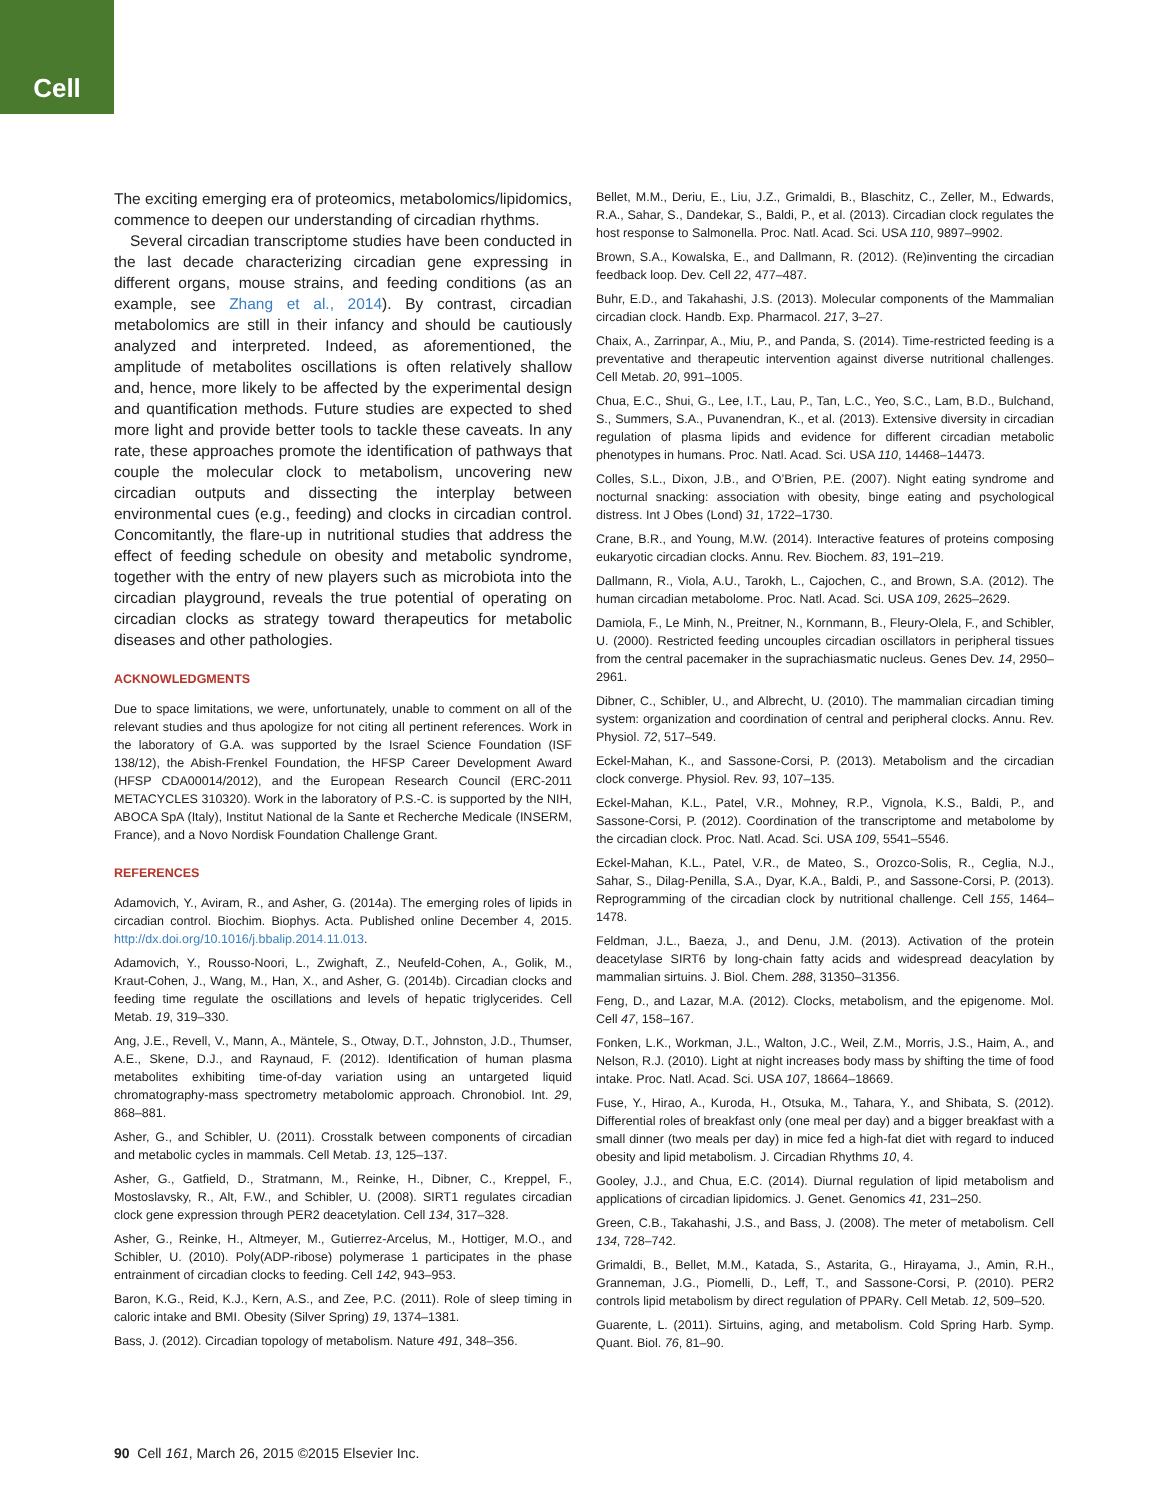Cell
The exciting emerging era of proteomics, metabolomics/lipidomics, commence to deepen our understanding of circadian rhythms.
Several circadian transcriptome studies have been conducted in the last decade characterizing circadian gene expressing in different organs, mouse strains, and feeding conditions (as an example, see Zhang et al., 2014). By contrast, circadian metabolomics are still in their infancy and should be cautiously analyzed and interpreted. Indeed, as aforementioned, the amplitude of metabolites oscillations is often relatively shallow and, hence, more likely to be affected by the experimental design and quantification methods. Future studies are expected to shed more light and provide better tools to tackle these caveats. In any rate, these approaches promote the identification of pathways that couple the molecular clock to metabolism, uncovering new circadian outputs and dissecting the interplay between environmental cues (e.g., feeding) and clocks in circadian control. Concomitantly, the flare-up in nutritional studies that address the effect of feeding schedule on obesity and metabolic syndrome, together with the entry of new players such as microbiota into the circadian playground, reveals the true potential of operating on circadian clocks as strategy toward therapeutics for metabolic diseases and other pathologies.
ACKNOWLEDGMENTS
Due to space limitations, we were, unfortunately, unable to comment on all of the relevant studies and thus apologize for not citing all pertinent references. Work in the laboratory of G.A. was supported by the Israel Science Foundation (ISF 138/12), the Abish-Frenkel Foundation, the HFSP Career Development Award (HFSP CDA00014/2012), and the European Research Council (ERC-2011 METACYCLES 310320). Work in the laboratory of P.S.-C. is supported by the NIH, ABOCA SpA (Italy), Institut National de la Sante et Recherche Medicale (INSERM, France), and a Novo Nordisk Foundation Challenge Grant.
REFERENCES
Adamovich, Y., Aviram, R., and Asher, G. (2014a). The emerging roles of lipids in circadian control. Biochim. Biophys. Acta. Published online December 4, 2015. http://dx.doi.org/10.1016/j.bbalip.2014.11.013.
Adamovich, Y., Rousso-Noori, L., Zwighaft, Z., Neufeld-Cohen, A., Golik, M., Kraut-Cohen, J., Wang, M., Han, X., and Asher, G. (2014b). Circadian clocks and feeding time regulate the oscillations and levels of hepatic triglycerides. Cell Metab. 19, 319–330.
Ang, J.E., Revell, V., Mann, A., Mäntele, S., Otway, D.T., Johnston, J.D., Thumser, A.E., Skene, D.J., and Raynaud, F. (2012). Identification of human plasma metabolites exhibiting time-of-day variation using an untargeted liquid chromatography-mass spectrometry metabolomic approach. Chronobiol. Int. 29, 868–881.
Asher, G., and Schibler, U. (2011). Crosstalk between components of circadian and metabolic cycles in mammals. Cell Metab. 13, 125–137.
Asher, G., Gatfield, D., Stratmann, M., Reinke, H., Dibner, C., Kreppel, F., Mostoslavsky, R., Alt, F.W., and Schibler, U. (2008). SIRT1 regulates circadian clock gene expression through PER2 deacetylation. Cell 134, 317–328.
Asher, G., Reinke, H., Altmeyer, M., Gutierrez-Arcelus, M., Hottiger, M.O., and Schibler, U. (2010). Poly(ADP-ribose) polymerase 1 participates in the phase entrainment of circadian clocks to feeding. Cell 142, 943–953.
Baron, K.G., Reid, K.J., Kern, A.S., and Zee, P.C. (2011). Role of sleep timing in caloric intake and BMI. Obesity (Silver Spring) 19, 1374–1381.
Bass, J. (2012). Circadian topology of metabolism. Nature 491, 348–356.
Bellet, M.M., Deriu, E., Liu, J.Z., Grimaldi, B., Blaschitz, C., Zeller, M., Edwards, R.A., Sahar, S., Dandekar, S., Baldi, P., et al. (2013). Circadian clock regulates the host response to Salmonella. Proc. Natl. Acad. Sci. USA 110, 9897–9902.
Brown, S.A., Kowalska, E., and Dallmann, R. (2012). (Re)inventing the circadian feedback loop. Dev. Cell 22, 477–487.
Buhr, E.D., and Takahashi, J.S. (2013). Molecular components of the Mammalian circadian clock. Handb. Exp. Pharmacol. 217, 3–27.
Chaix, A., Zarrinpar, A., Miu, P., and Panda, S. (2014). Time-restricted feeding is a preventative and therapeutic intervention against diverse nutritional challenges. Cell Metab. 20, 991–1005.
Chua, E.C., Shui, G., Lee, I.T., Lau, P., Tan, L.C., Yeo, S.C., Lam, B.D., Bulchand, S., Summers, S.A., Puvanendran, K., et al. (2013). Extensive diversity in circadian regulation of plasma lipids and evidence for different circadian metabolic phenotypes in humans. Proc. Natl. Acad. Sci. USA 110, 14468–14473.
Colles, S.L., Dixon, J.B., and O’Brien, P.E. (2007). Night eating syndrome and nocturnal snacking: association with obesity, binge eating and psychological distress. Int J Obes (Lond) 31, 1722–1730.
Crane, B.R., and Young, M.W. (2014). Interactive features of proteins composing eukaryotic circadian clocks. Annu. Rev. Biochem. 83, 191–219.
Dallmann, R., Viola, A.U., Tarokh, L., Cajochen, C., and Brown, S.A. (2012). The human circadian metabolome. Proc. Natl. Acad. Sci. USA 109, 2625–2629.
Damiola, F., Le Minh, N., Preitner, N., Kornmann, B., Fleury-Olela, F., and Schibler, U. (2000). Restricted feeding uncouples circadian oscillators in peripheral tissues from the central pacemaker in the suprachiasmatic nucleus. Genes Dev. 14, 2950–2961.
Dibner, C., Schibler, U., and Albrecht, U. (2010). The mammalian circadian timing system: organization and coordination of central and peripheral clocks. Annu. Rev. Physiol. 72, 517–549.
Eckel-Mahan, K., and Sassone-Corsi, P. (2013). Metabolism and the circadian clock converge. Physiol. Rev. 93, 107–135.
Eckel-Mahan, K.L., Patel, V.R., Mohney, R.P., Vignola, K.S., Baldi, P., and Sassone-Corsi, P. (2012). Coordination of the transcriptome and metabolome by the circadian clock. Proc. Natl. Acad. Sci. USA 109, 5541–5546.
Eckel-Mahan, K.L., Patel, V.R., de Mateo, S., Orozco-Solis, R., Ceglia, N.J., Sahar, S., Dilag-Penilla, S.A., Dyar, K.A., Baldi, P., and Sassone-Corsi, P. (2013). Reprogramming of the circadian clock by nutritional challenge. Cell 155, 1464–1478.
Feldman, J.L., Baeza, J., and Denu, J.M. (2013). Activation of the protein deacetylase SIRT6 by long-chain fatty acids and widespread deacylation by mammalian sirtuins. J. Biol. Chem. 288, 31350–31356.
Feng, D., and Lazar, M.A. (2012). Clocks, metabolism, and the epigenome. Mol. Cell 47, 158–167.
Fonken, L.K., Workman, J.L., Walton, J.C., Weil, Z.M., Morris, J.S., Haim, A., and Nelson, R.J. (2010). Light at night increases body mass by shifting the time of food intake. Proc. Natl. Acad. Sci. USA 107, 18664–18669.
Fuse, Y., Hirao, A., Kuroda, H., Otsuka, M., Tahara, Y., and Shibata, S. (2012). Differential roles of breakfast only (one meal per day) and a bigger breakfast with a small dinner (two meals per day) in mice fed a high-fat diet with regard to induced obesity and lipid metabolism. J. Circadian Rhythms 10, 4.
Gooley, J.J., and Chua, E.C. (2014). Diurnal regulation of lipid metabolism and applications of circadian lipidomics. J. Genet. Genomics 41, 231–250.
Green, C.B., Takahashi, J.S., and Bass, J. (2008). The meter of metabolism. Cell 134, 728–742.
Grimaldi, B., Bellet, M.M., Katada, S., Astarita, G., Hirayama, J., Amin, R.H., Granneman, J.G., Piomelli, D., Leff, T., and Sassone-Corsi, P. (2010). PER2 controls lipid metabolism by direct regulation of PPARγ. Cell Metab. 12, 509–520.
Guarente, L. (2011). Sirtuins, aging, and metabolism. Cold Spring Harb. Symp. Quant. Biol. 76, 81–90.
90 Cell 161, March 26, 2015 ©2015 Elsevier Inc.